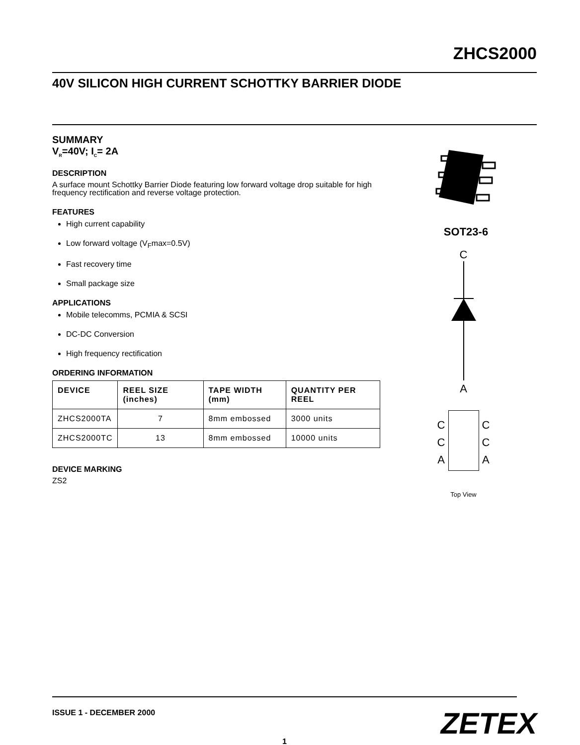ZHCS2000
40V SILICON HIGH CURRENT SCHOTTKY BARRIER DIODE
SUMMARY
V<sub>R</sub>=40V; I<sub>C</sub>= 2A
DESCRIPTION
A surface mount Schottky Barrier Diode featuring low forward voltage drop suitable for high frequency rectification and reverse voltage protection.
FEATURES
High current capability
Low forward voltage (V<sub>F</sub>max=0.5V)
Fast recovery time
Small package size
APPLICATIONS
Mobile telecomms, PCMIA & SCSI
DC-DC Conversion
High frequency rectification
ORDERING INFORMATION
| DEVICE | REEL SIZE (inches) | TAPE WIDTH (mm) | QUANTITY PER REEL |
| --- | --- | --- | --- |
| ZHCS2000TA | 7 | 8mm embossed | 3000 units |
| ZHCS2000TC | 13 | 8mm embossed | 10000 units |
DEVICE MARKING
ZS2
SOT23-6
C
A
C
C
A
C
C
A
Top View
ISSUE 1 - DECEMBER 2000
1
ZETEX